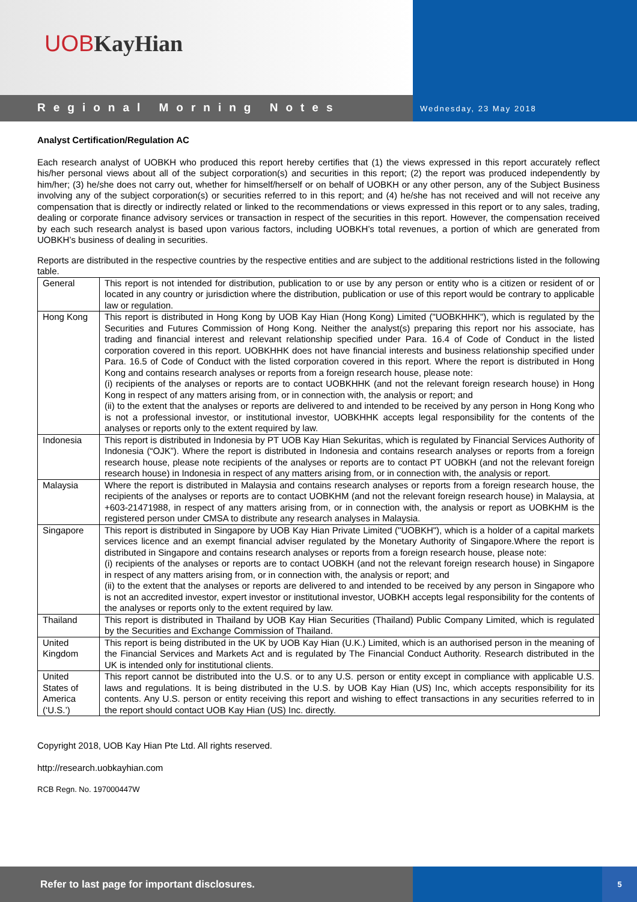UOB KayHian
Regional Morning Notes
Wednesday, 23 May 2018
Analyst Certification/Regulation AC
Each research analyst of UOBKH who produced this report hereby certifies that (1) the views expressed in this report accurately reflect his/her personal views about all of the subject corporation(s) and securities in this report; (2) the report was produced independently by him/her; (3) he/she does not carry out, whether for himself/herself or on behalf of UOBKH or any other person, any of the Subject Business involving any of the subject corporation(s) or securities referred to in this report; and (4) he/she has not received and will not receive any compensation that is directly or indirectly related or linked to the recommendations or views expressed in this report or to any sales, trading, dealing or corporate finance advisory services or transaction in respect of the securities in this report. However, the compensation received by each such research analyst is based upon various factors, including UOBKH’s total revenues, a portion of which are generated from UOBKH’s business of dealing in securities.
Reports are distributed in the respective countries by the respective entities and are subject to the additional restrictions listed in the following table.
| General | This report is not intended for distribution, publication to or use by any person or entity who is a citizen or resident of or located in any country or jurisdiction where the distribution, publication or use of this report would be contrary to applicable law or regulation. |
| Hong Kong | This report is distributed in Hong Kong by UOB Kay Hian (Hong Kong) Limited ("UOBKHHK"), which is regulated by the Securities and Futures Commission of Hong Kong. Neither the analyst(s) preparing this report nor his associate, has trading and financial interest and relevant relationship specified under Para. 16.4 of Code of Conduct in the listed corporation covered in this report. UOBKHHK does not have financial interests and business relationship specified under Para. 16.5 of Code of Conduct with the listed corporation covered in this report. Where the report is distributed in Hong Kong and contains research analyses or reports from a foreign research house, please note: (i) recipients of the analyses or reports are to contact UOBKHHK (and not the relevant foreign research house) in Hong Kong in respect of any matters arising from, or in connection with, the analysis or report; and (ii) to the extent that the analyses or reports are delivered to and intended to be received by any person in Hong Kong who is not a professional investor, or institutional investor, UOBKHHK accepts legal responsibility for the contents of the analyses or reports only to the extent required by law. |
| Indonesia | This report is distributed in Indonesia by PT UOB Kay Hian Sekuritas, which is regulated by Financial Services Authority of Indonesia (“OJK”). Where the report is distributed in Indonesia and contains research analyses or reports from a foreign research house, please note recipients of the analyses or reports are to contact PT UOBKH (and not the relevant foreign research house) in Indonesia in respect of any matters arising from, or in connection with, the analysis or report. |
| Malaysia | Where the report is distributed in Malaysia and contains research analyses or reports from a foreign research house, the recipients of the analyses or reports are to contact UOBKHM (and not the relevant foreign research house) in Malaysia, at +603-21471988, in respect of any matters arising from, or in connection with, the analysis or report as UOBKHM is the registered person under CMSA to distribute any research analyses in Malaysia. |
| Singapore | This report is distributed in Singapore by UOB Kay Hian Private Limited ("UOBKH"), which is a holder of a capital markets services licence and an exempt financial adviser regulated by the Monetary Authority of Singapore.Where the report is distributed in Singapore and contains research analyses or reports from a foreign research house, please note: (i) recipients of the analyses or reports are to contact UOBKH (and not the relevant foreign research house) in Singapore in respect of any matters arising from, or in connection with, the analysis or report; and (ii) to the extent that the analyses or reports are delivered to and intended to be received by any person in Singapore who is not an accredited investor, expert investor or institutional investor, UOBKH accepts legal responsibility for the contents of the analyses or reports only to the extent required by law. |
| Thailand | This report is distributed in Thailand by UOB Kay Hian Securities (Thailand) Public Company Limited, which is regulated by the Securities and Exchange Commission of Thailand. |
| United Kingdom | This report is being distributed in the UK by UOB Kay Hian (U.K.) Limited, which is an authorised person in the meaning of the Financial Services and Markets Act and is regulated by The Financial Conduct Authority. Research distributed in the UK is intended only for institutional clients. |
| United States of America (‘U.S.’) | This report cannot be distributed into the U.S. or to any U.S. person or entity except in compliance with applicable U.S. laws and regulations. It is being distributed in the U.S. by UOB Kay Hian (US) Inc, which accepts responsibility for its contents. Any U.S. person or entity receiving this report and wishing to effect transactions in any securities referred to in the report should contact UOB Kay Hian (US) Inc. directly. |
Copyright 2018, UOB Kay Hian Pte Ltd. All rights reserved.
http://research.uobkayhian.com
RCB Regn. No. 197000447W
Refer to last page for important disclosures.
5